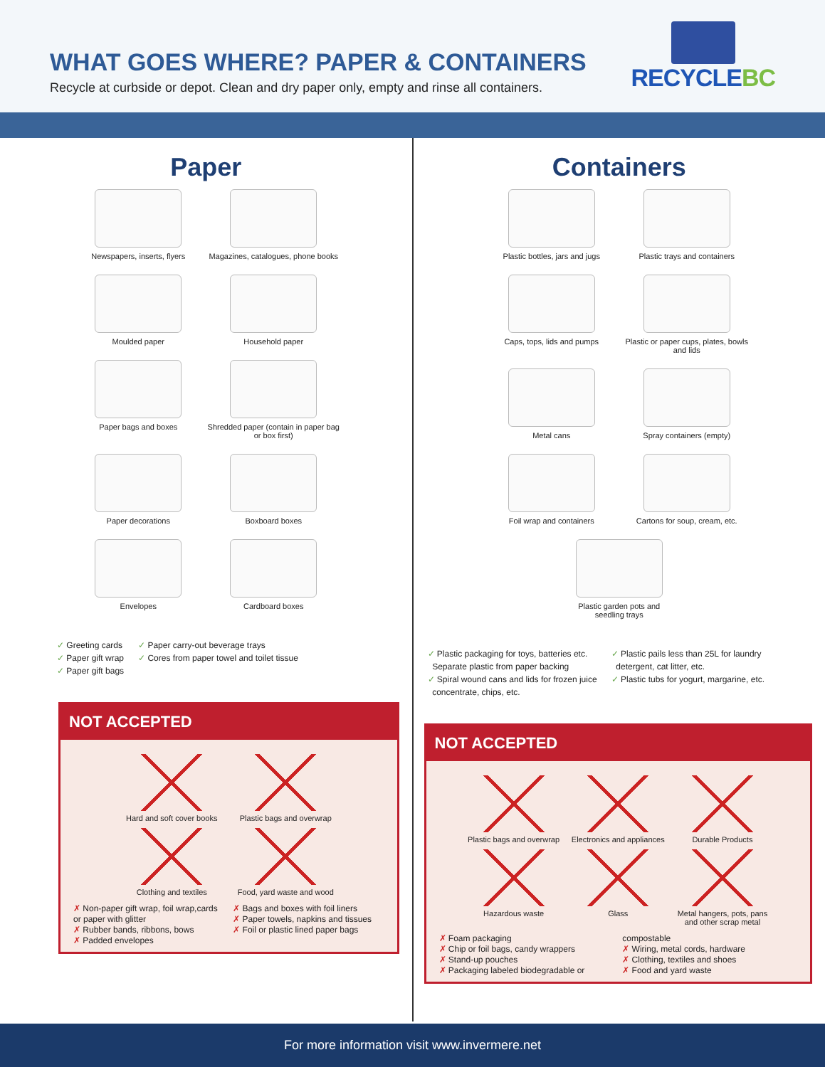WHAT GOES WHERE? PAPER & CONTAINERS
Recycle at curbside or depot. Clean and dry paper only, empty and rinse all containers.
RECYCLEBC
Paper
Newspapers, inserts, flyers
Magazines, catalogues, phone books
Moulded paper
Household paper
Paper bags and boxes
Shredded paper (contain in paper bag or box first)
Paper decorations
Boxboard boxes
Envelopes
Cardboard boxes
✓ Greeting cards
✓ Paper gift wrap
✓ Paper gift bags
✓ Paper carry-out beverage trays
✓ Cores from paper towel and toilet tissue
NOT ACCEPTED
Hard and soft cover books
Plastic bags and overwrap
Clothing and textiles
Food, yard waste and wood
✗ Non-paper gift wrap, foil wrap,cards or paper with glitter
✗ Rubber bands, ribbons, bows
✗ Padded envelopes
✗ Bags and boxes with foil liners
✗ Paper towels, napkins and tissues
✗ Foil or plastic lined paper bags
Containers
Plastic bottles, jars and jugs
Plastic trays and containers
Caps, tops, lids and pumps
Plastic or paper cups, plates, bowls and lids
Metal cans
Spray containers (empty)
Foil wrap and containers
Cartons for soup, cream, etc.
Plastic garden pots and
seedling trays
✓ Plastic packaging for toys, batteries etc.
Separate plastic from paper backing
✓ Spiral wound cans and lids for frozen juice
concentrate, chips, etc.
✓ Plastic pails less than 25L for laundry
detergent, cat litter, etc.
✓ Plastic tubs for yogurt, margarine, etc.
NOT ACCEPTED
Plastic bags and overwrap
Electronics and appliances
Durable Products
Hazardous waste
Glass
Metal hangers, pots, pans and other scrap metal
✗ Foam packaging
✗ Chip or foil bags, candy wrappers
✗ Stand-up pouches
✗ Packaging labeled biodegradable or compostable
✗ Wiring, metal cords, hardware
✗ Clothing, textiles and shoes
✗ Food and yard waste
For more information visit www.invermere.net